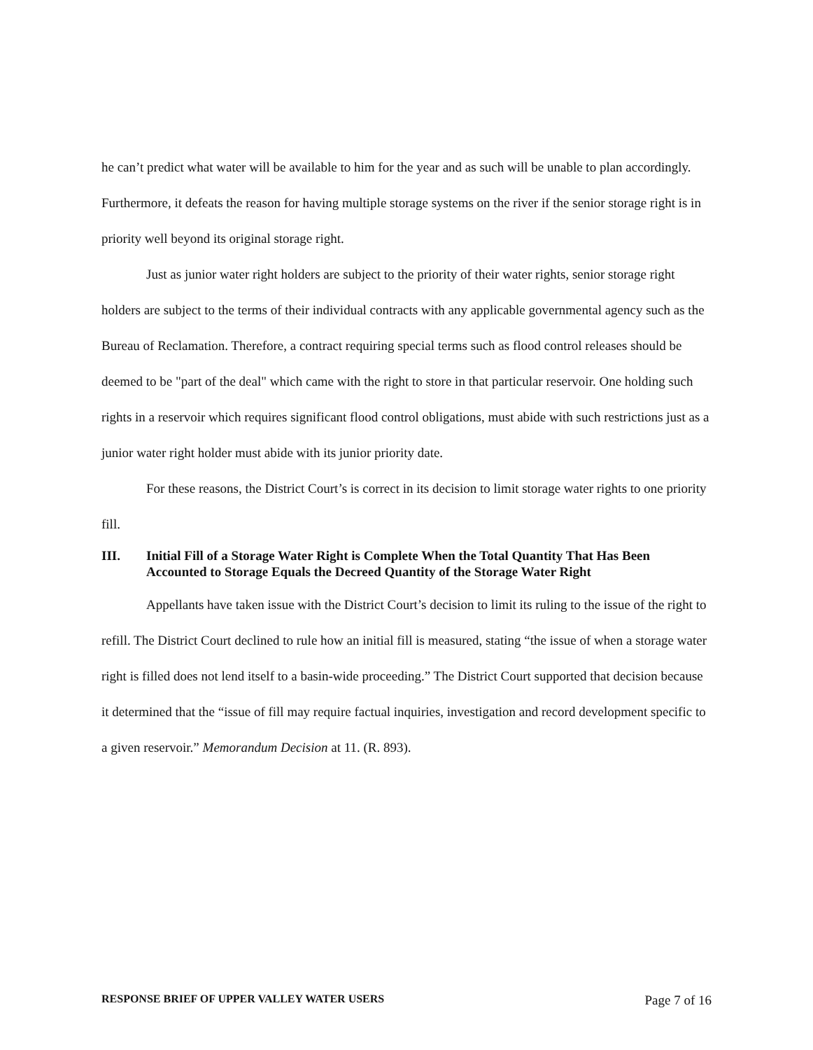he can’t predict what water will be available to him for the year and as such will be unable to plan accordingly. Furthermore, it defeats the reason for having multiple storage systems on the river if the senior storage right is in priority well beyond its original storage right.
Just as junior water right holders are subject to the priority of their water rights, senior storage right holders are subject to the terms of their individual contracts with any applicable governmental agency such as the Bureau of Reclamation. Therefore, a contract requiring special terms such as flood control releases should be deemed to be "part of the deal" which came with the right to store in that particular reservoir. One holding such rights in a reservoir which requires significant flood control obligations, must abide with such restrictions just as a junior water right holder must abide with its junior priority date.
For these reasons, the District Court’s is correct in its decision to limit storage water rights to one priority fill.
III. Initial Fill of a Storage Water Right is Complete When the Total Quantity That Has Been Accounted to Storage Equals the Decreed Quantity of the Storage Water Right
Appellants have taken issue with the District Court’s decision to limit its ruling to the issue of the right to refill. The District Court declined to rule how an initial fill is measured, stating “the issue of when a storage water right is filled does not lend itself to a basin-wide proceeding.” The District Court supported that decision because it determined that the “issue of fill may require factual inquiries, investigation and record development specific to a given reservoir.” Memorandum Decision at 11. (R. 893).
RESPONSE BRIEF OF UPPER VALLEY WATER USERS Page 7 of 16